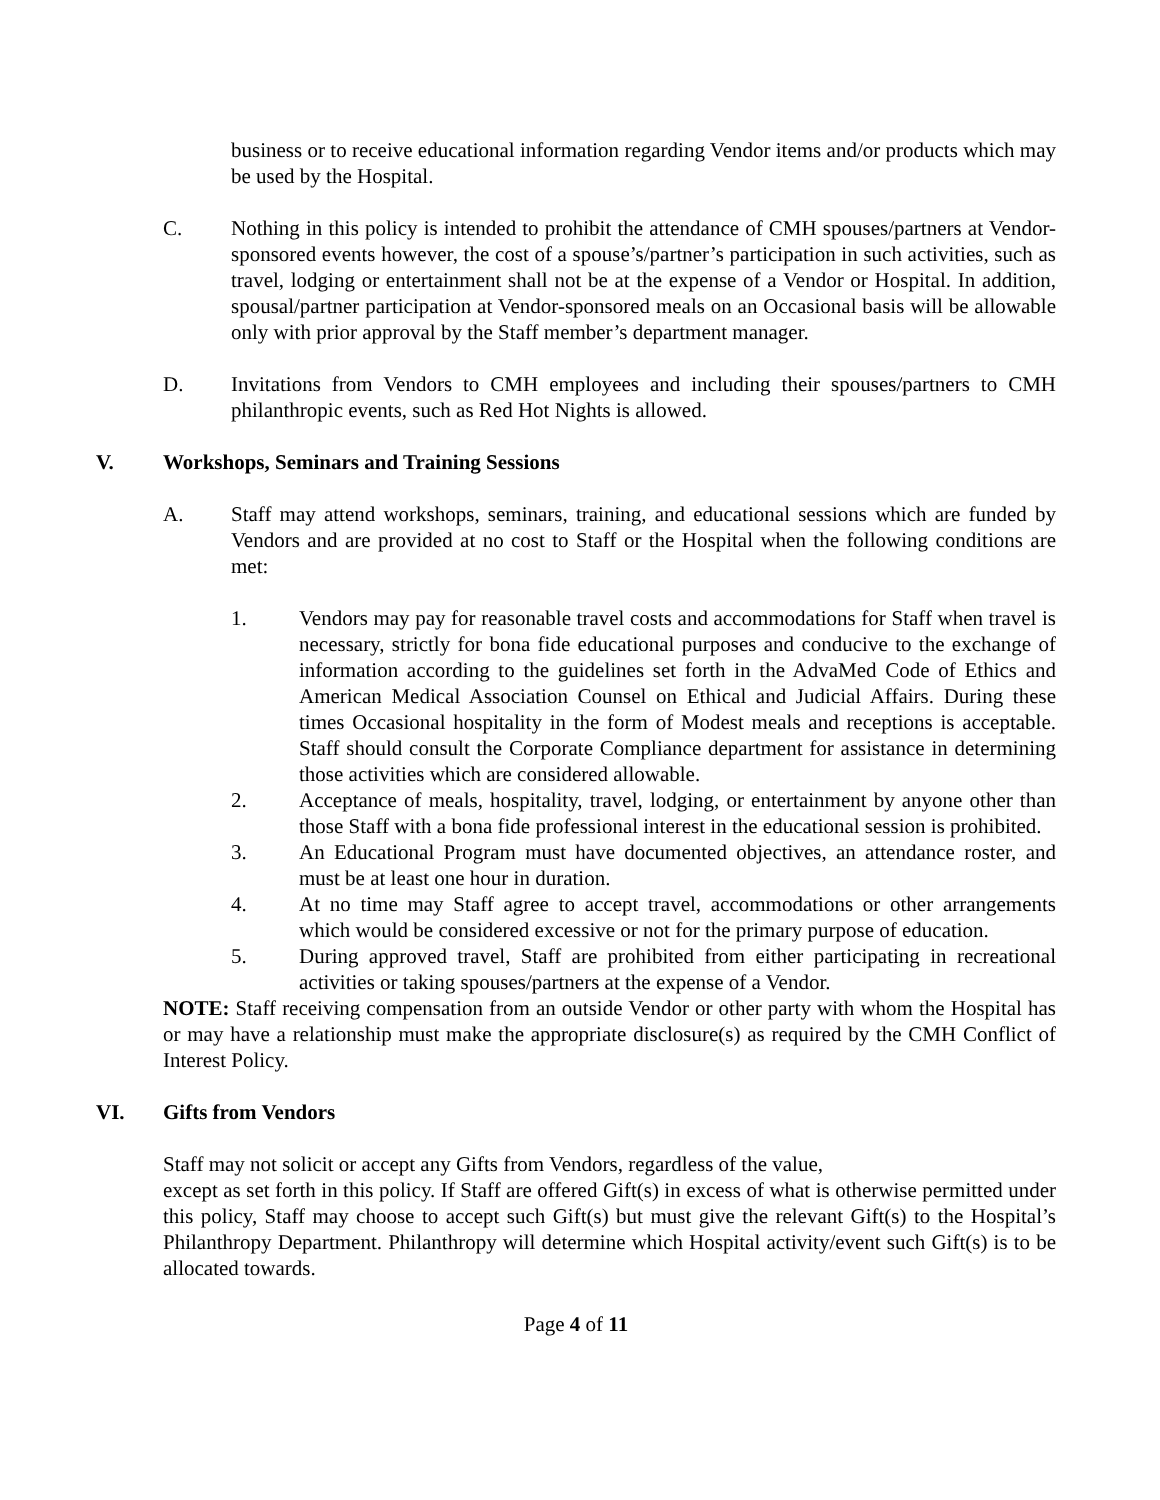business or to receive educational information regarding Vendor items and/or products which may be used by the Hospital.
C. Nothing in this policy is intended to prohibit the attendance of CMH spouses/partners at Vendor-sponsored events however, the cost of a spouse’s/partner’s participation in such activities, such as travel, lodging or entertainment shall not be at the expense of a Vendor or Hospital. In addition, spousal/partner participation at Vendor-sponsored meals on an Occasional basis will be allowable only with prior approval by the Staff member’s department manager.
D. Invitations from Vendors to CMH employees and including their spouses/partners to CMH philanthropic events, such as Red Hot Nights is allowed.
V. Workshops, Seminars and Training Sessions
A. Staff may attend workshops, seminars, training, and educational sessions which are funded by Vendors and are provided at no cost to Staff or the Hospital when the following conditions are met:
1. Vendors may pay for reasonable travel costs and accommodations for Staff when travel is necessary, strictly for bona fide educational purposes and conducive to the exchange of information according to the guidelines set forth in the AdvaMed Code of Ethics and American Medical Association Counsel on Ethical and Judicial Affairs. During these times Occasional hospitality in the form of Modest meals and receptions is acceptable. Staff should consult the Corporate Compliance department for assistance in determining those activities which are considered allowable.
2. Acceptance of meals, hospitality, travel, lodging, or entertainment by anyone other than those Staff with a bona fide professional interest in the educational session is prohibited.
3. An Educational Program must have documented objectives, an attendance roster, and must be at least one hour in duration.
4. At no time may Staff agree to accept travel, accommodations or other arrangements which would be considered excessive or not for the primary purpose of education.
5. During approved travel, Staff are prohibited from either participating in recreational activities or taking spouses/partners at the expense of a Vendor.
NOTE: Staff receiving compensation from an outside Vendor or other party with whom the Hospital has or may have a relationship must make the appropriate disclosure(s) as required by the CMH Conflict of Interest Policy.
VI. Gifts from Vendors
Staff may not solicit or accept any Gifts from Vendors, regardless of the value,
except as set forth in this policy. If Staff are offered Gift(s) in excess of what is otherwise permitted under this policy, Staff may choose to accept such Gift(s) but must give the relevant Gift(s) to the Hospital’s Philanthropy Department. Philanthropy will determine which Hospital activity/event such Gift(s) is to be allocated towards.
Page 4 of 11